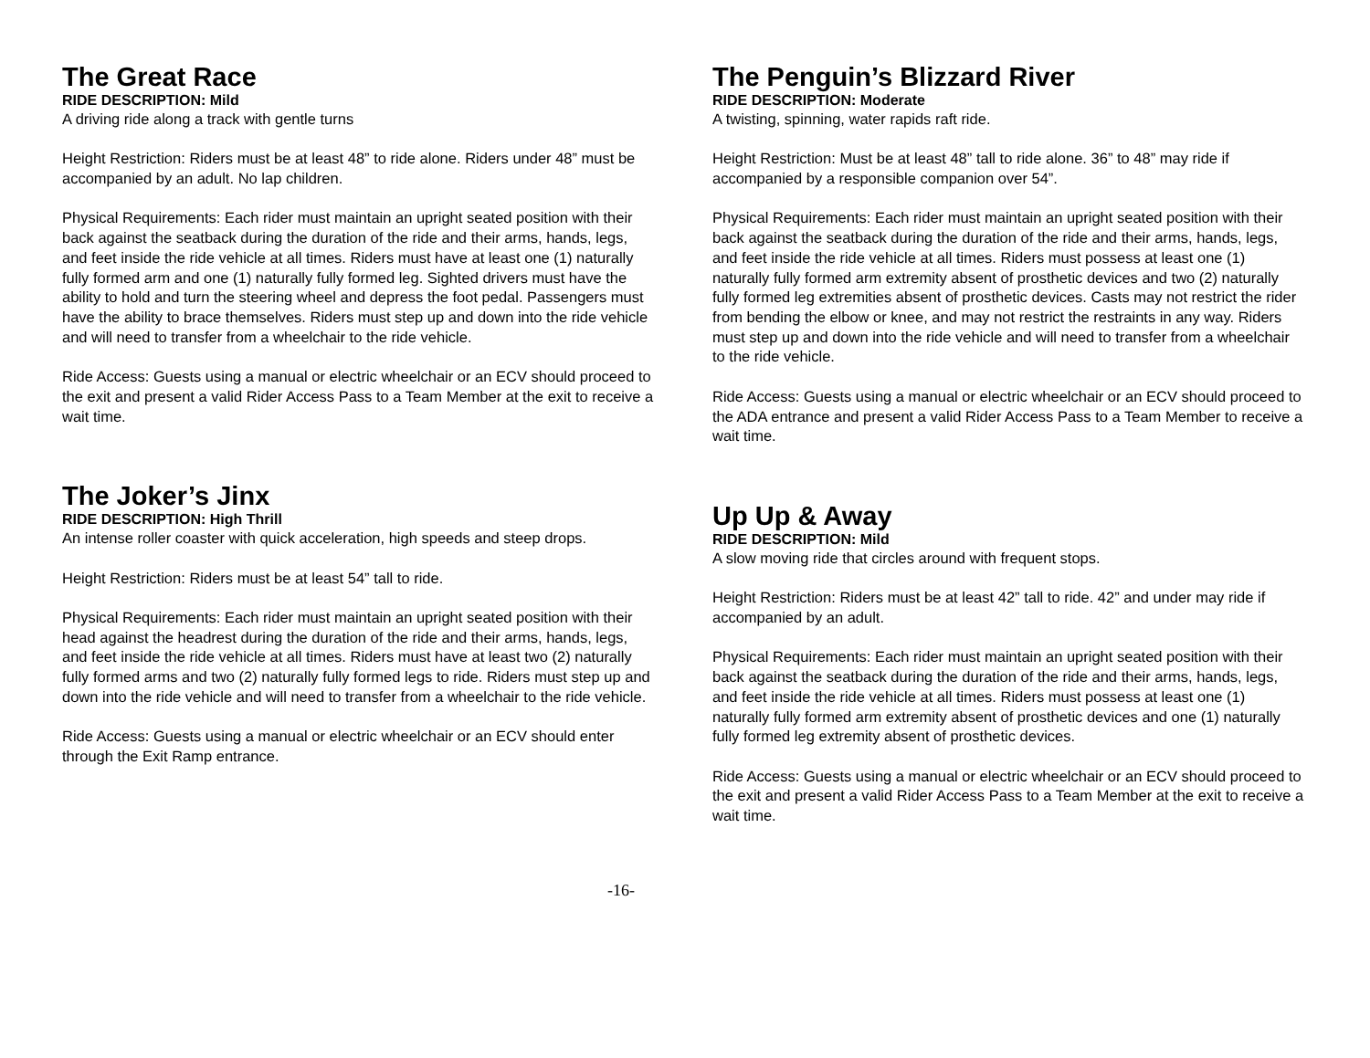The Great Race
RIDE DESCRIPTION: Mild
A driving ride along a track with gentle turns
Height Restriction: Riders must be at least 48” to ride alone. Riders under 48” must be accompanied by an adult. No lap children.
Physical Requirements: Each rider must maintain an upright seated position with their back against the seatback during the duration of the ride and their arms, hands, legs, and feet inside the ride vehicle at all times. Riders must have at least one (1) naturally fully formed arm and one (1) naturally fully formed leg. Sighted drivers must have the ability to hold and turn the steering wheel and depress the foot pedal. Passengers must have the ability to brace themselves. Riders must step up and down into the ride vehicle and will need to transfer from a wheelchair to the ride vehicle.
Ride Access: Guests using a manual or electric wheelchair or an ECV should proceed to the exit and present a valid Rider Access Pass to a Team Member at the exit to receive a wait time.
The Joker’s Jinx
RIDE DESCRIPTION: High Thrill
An intense roller coaster with quick acceleration, high speeds and steep drops.
Height Restriction: Riders must be at least 54” tall to ride.
Physical Requirements: Each rider must maintain an upright seated position with their head against the headrest during the duration of the ride and their arms, hands, legs, and feet inside the ride vehicle at all times. Riders must have at least two (2) naturally fully formed arms and two (2) naturally fully formed legs to ride. Riders must step up and down into the ride vehicle and will need to transfer from a wheelchair to the ride vehicle.
Ride Access: Guests using a manual or electric wheelchair or an ECV should enter through the Exit Ramp entrance.
The Penguin’s Blizzard River
RIDE DESCRIPTION: Moderate
A twisting, spinning, water rapids raft ride.
Height Restriction: Must be at least 48” tall to ride alone. 36” to 48” may ride if accompanied by a responsible companion over 54”.
Physical Requirements: Each rider must maintain an upright seated position with their back against the seatback during the duration of the ride and their arms, hands, legs, and feet inside the ride vehicle at all times. Riders must possess at least one (1) naturally fully formed arm extremity absent of prosthetic devices and two (2) naturally fully formed leg extremities absent of prosthetic devices. Casts may not restrict the rider from bending the elbow or knee, and may not restrict the restraints in any way. Riders must step up and down into the ride vehicle and will need to transfer from a wheelchair to the ride vehicle.
Ride Access: Guests using a manual or electric wheelchair or an ECV should proceed to the ADA entrance and present a valid Rider Access Pass to a Team Member to receive a wait time.
Up Up & Away
RIDE DESCRIPTION: Mild
A slow moving ride that circles around with frequent stops.
Height Restriction: Riders must be at least 42” tall to ride. 42” and under may ride if accompanied by an adult.
Physical Requirements: Each rider must maintain an upright seated position with their back against the seatback during the duration of the ride and their arms, hands, legs, and feet inside the ride vehicle at all times. Riders must possess at least one (1) naturally fully formed arm extremity absent of prosthetic devices and one (1) naturally fully formed leg extremity absent of prosthetic devices.
Ride Access: Guests using a manual or electric wheelchair or an ECV should proceed to the exit and present a valid Rider Access Pass to a Team Member at the exit to receive a wait time.
-16-